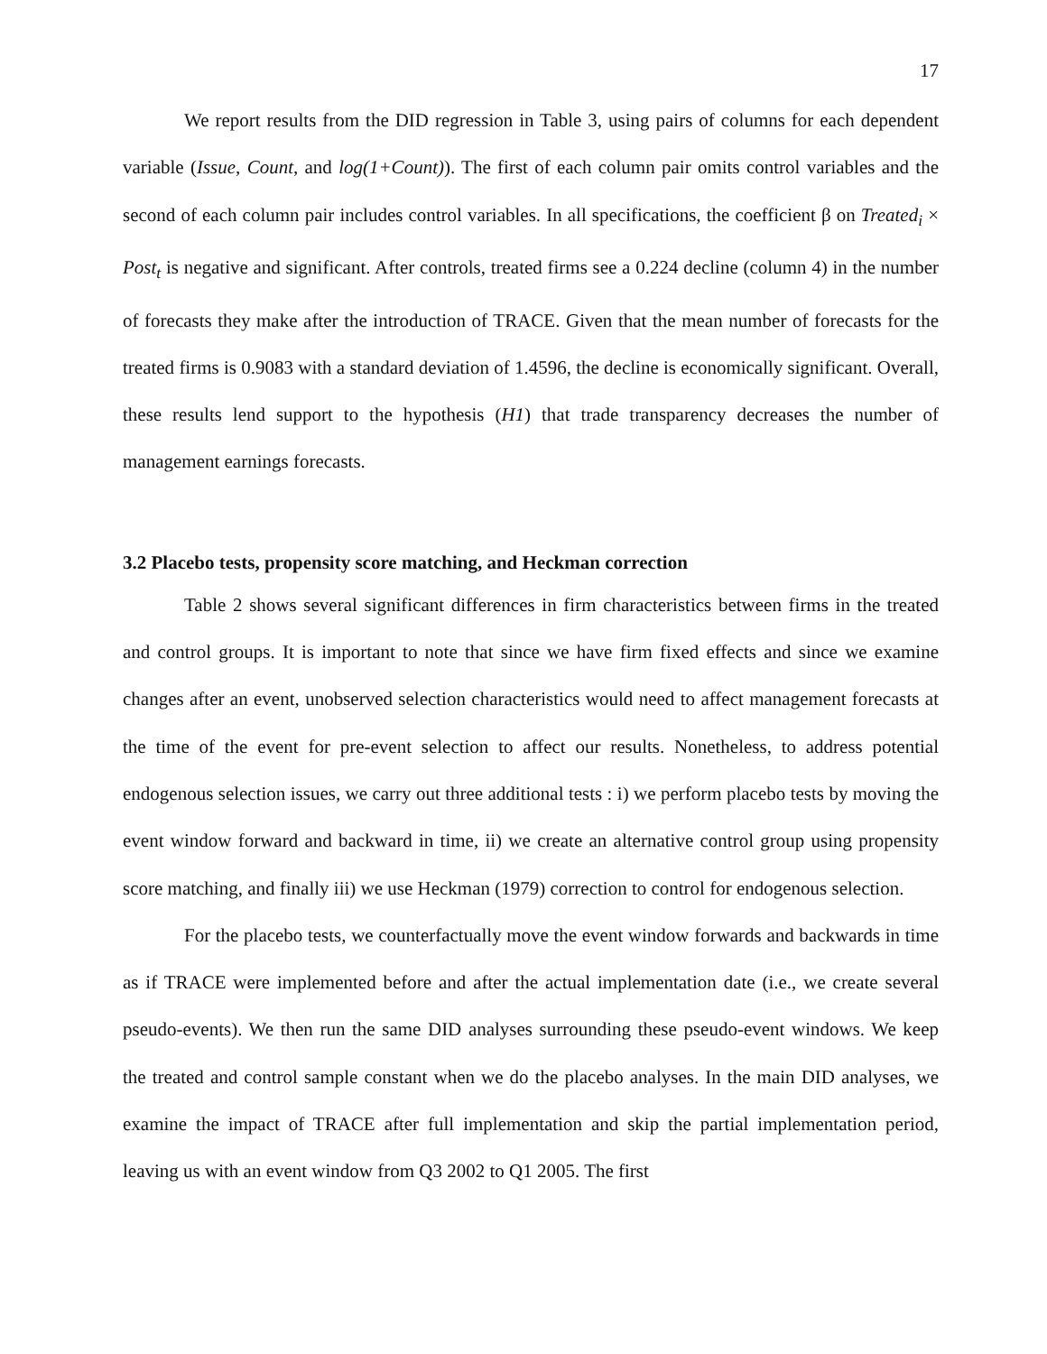17
We report results from the DID regression in Table 3, using pairs of columns for each dependent variable (Issue, Count, and log(1+Count)). The first of each column pair omits control variables and the second of each column pair includes control variables. In all specifications, the coefficient β on Treated<sub>i</sub> × Post<sub>t</sub> is negative and significant. After controls, treated firms see a 0.224 decline (column 4) in the number of forecasts they make after the introduction of TRACE. Given that the mean number of forecasts for the treated firms is 0.9083 with a standard deviation of 1.4596, the decline is economically significant. Overall, these results lend support to the hypothesis (H1) that trade transparency decreases the number of management earnings forecasts.
3.2 Placebo tests, propensity score matching, and Heckman correction
Table 2 shows several significant differences in firm characteristics between firms in the treated and control groups. It is important to note that since we have firm fixed effects and since we examine changes after an event, unobserved selection characteristics would need to affect management forecasts at the time of the event for pre-event selection to affect our results. Nonetheless, to address potential endogenous selection issues, we carry out three additional tests : i) we perform placebo tests by moving the event window forward and backward in time, ii) we create an alternative control group using propensity score matching, and finally iii) we use Heckman (1979) correction to control for endogenous selection.
For the placebo tests, we counterfactually move the event window forwards and backwards in time as if TRACE were implemented before and after the actual implementation date (i.e., we create several pseudo-events). We then run the same DID analyses surrounding these pseudo-event windows. We keep the treated and control sample constant when we do the placebo analyses. In the main DID analyses, we examine the impact of TRACE after full implementation and skip the partial implementation period, leaving us with an event window from Q3 2002 to Q1 2005. The first